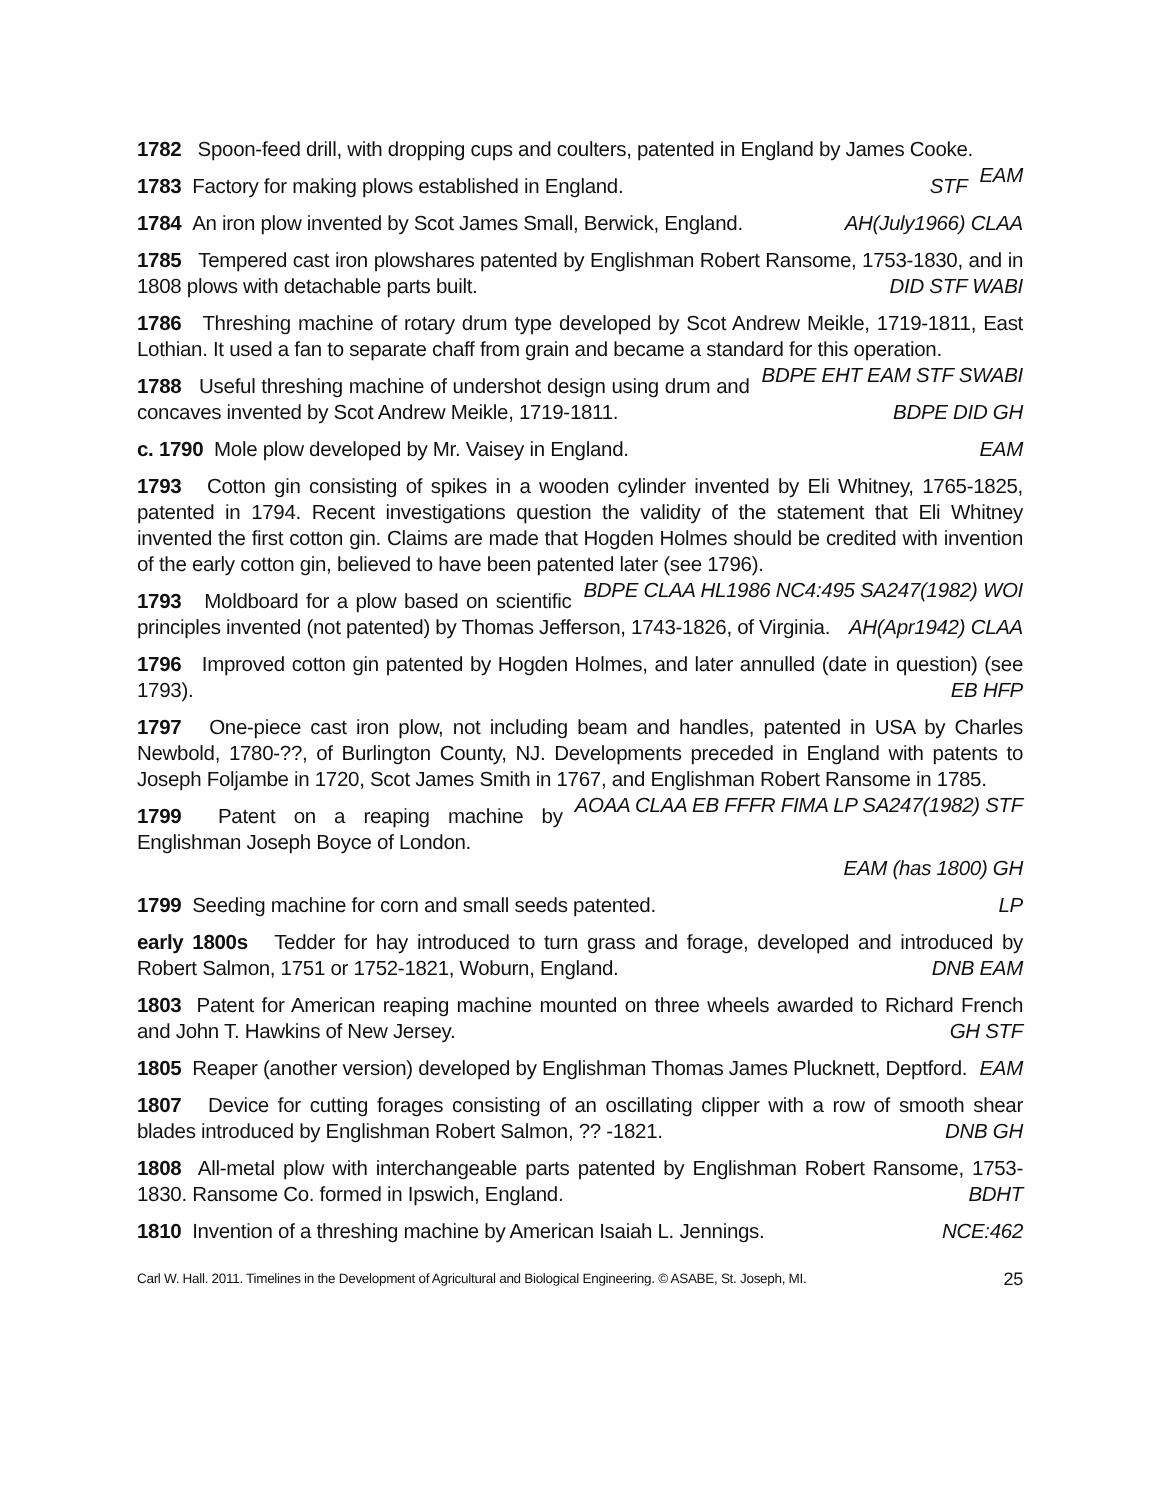1782 Spoon-feed drill, with dropping cups and coulters, patented in England by James Cooke. EAM
1783 Factory for making plows established in England. STF
1784 An iron plow invented by Scot James Small, Berwick, England. AH(July1966) CLAA
1785 Tempered cast iron plowshares patented by Englishman Robert Ransome, 1753-1830, and in 1808 plows with detachable parts built. DID STF WABI
1786 Threshing machine of rotary drum type developed by Scot Andrew Meikle, 1719-1811, East Lothian. It used a fan to separate chaff from grain and became a standard for this operation. BDPE EHT EAM STF SWABI
1788 Useful threshing machine of undershot design using drum and concaves invented by Scot Andrew Meikle, 1719-1811. BDPE DID GH
c. 1790 Mole plow developed by Mr. Vaisey in England. EAM
1793 Cotton gin consisting of spikes in a wooden cylinder invented by Eli Whitney, 1765-1825, patented in 1794. Recent investigations question the validity of the statement that Eli Whitney invented the first cotton gin. Claims are made that Hogden Holmes should be credited with invention of the early cotton gin, believed to have been patented later (see 1796). BDPE CLAA HL1986 NC4:495 SA247(1982) WOI
1793 Moldboard for a plow based on scientific principles invented (not patented) by Thomas Jefferson, 1743-1826, of Virginia. AH(Apr1942) CLAA
1796 Improved cotton gin patented by Hogden Holmes, and later annulled (date in question) (see 1793). EB HFP
1797 One-piece cast iron plow, not including beam and handles, patented in USA by Charles Newbold, 1780-??, of Burlington County, NJ. Developments preceded in England with patents to Joseph Foljambe in 1720, Scot James Smith in 1767, and Englishman Robert Ransome in 1785. AOAA CLAA EB FFFR FIMA LP SA247(1982) STF
1799 Patent on a reaping machine by Englishman Joseph Boyce of London.
EAM (has 1800) GH
1799 Seeding machine for corn and small seeds patented. LP
early 1800s Tedder for hay introduced to turn grass and forage, developed and introduced by Robert Salmon, 1751 or 1752-1821, Woburn, England. DNB EAM
1803 Patent for American reaping machine mounted on three wheels awarded to Richard French and John T. Hawkins of New Jersey. GH STF
1805 Reaper (another version) developed by Englishman Thomas James Plucknett, Deptford. EAM
1807 Device for cutting forages consisting of an oscillating clipper with a row of smooth shear blades introduced by Englishman Robert Salmon, ?? -1821. DNB GH
1808 All-metal plow with interchangeable parts patented by Englishman Robert Ransome, 1753-1830. Ransome Co. formed in Ipswich, England. BDHT
1810 Invention of a threshing machine by American Isaiah L. Jennings. NCE:462
Carl W. Hall. 2011. Timelines in the Development of Agricultural and Biological Engineering. © ASABE, St. Joseph, MI. 25